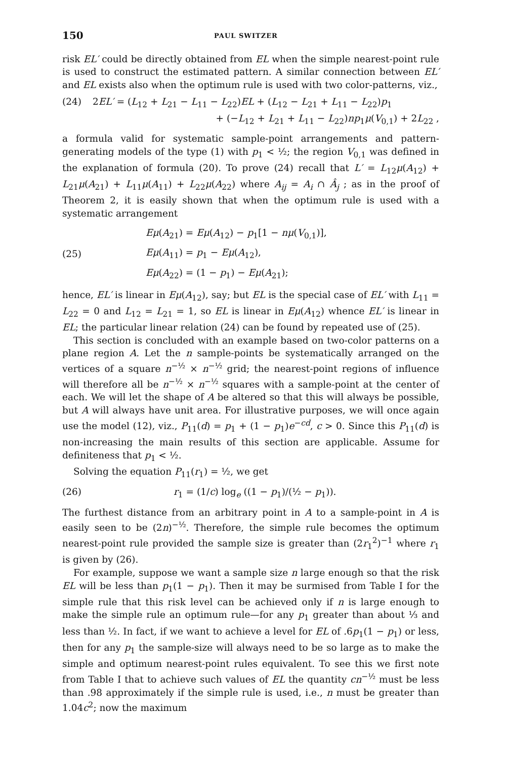150 PAUL SWITZER
risk EL′ could be directly obtained from EL when the simple nearest-point rule is used to construct the estimated pattern. A similar connection between EL′ and EL exists also when the optimum rule is used with two color-patterns, viz.,
(24) 2EL′ = (L<sub>12</sub> + L<sub>21</sub> − L<sub>11</sub> − L<sub>22</sub>)EL + (L<sub>12</sub> − L<sub>21</sub> + L<sub>11</sub> − L<sub>22</sub>)p<sub>1</sub>
+ (−L<sub>12</sub> + L<sub>21</sub> + L<sub>11</sub> − L<sub>22</sub>)np<sub>1</sub>μ(V<sub>0,1</sub>) + 2L<sub>22</sub> ,
a formula valid for systematic sample-point arrangements and pattern-generating models of the type (1) with p<sub>1</sub> < ½; the region V<sub>0,1</sub> was defined in the explanation of formula (20). To prove (24) recall that L′ = L<sub>12</sub>μ(A<sub>12</sub>) + L<sub>21</sub>μ(A<sub>21</sub>) + L<sub>11</sub>μ(A<sub>11</sub>) + L<sub>22</sub>μ(A<sub>22</sub>) where A<sub>ij</sub> = A<sub>i</sub> ∩ Â<sub>j</sub> ; as in the proof of Theorem 2, it is easily shown that when the optimum rule is used with a systematic arrangement
(25)
Eμ(A<sub>21</sub>) = Eμ(A<sub>12</sub>) − p<sub>1</sub>[1 − nμ(V<sub>0,1</sub>)],
Eμ(A<sub>11</sub>) = p<sub>1</sub> − Eμ(A<sub>12</sub>),
Eμ(A<sub>22</sub>) = (1 − p<sub>1</sub>) − Eμ(A<sub>21</sub>);
hence, EL′ is linear in Eμ(A<sub>12</sub>), say; but EL is the special case of EL′ with L<sub>11</sub> = L<sub>22</sub> = 0 and L<sub>12</sub> = L<sub>21</sub> = 1, so EL is linear in Eμ(A<sub>12</sub>) whence EL′ is linear in EL; the particular linear relation (24) can be found by repeated use of (25).
This section is concluded with an example based on two-color patterns on a plane region A. Let the n sample-points be systematically arranged on the vertices of a square n<sup>−½</sup> × n<sup>−½</sup> grid; the nearest-point regions of influence will therefore all be n<sup>−½</sup> × n<sup>−½</sup> squares with a sample-point at the center of each. We will let the shape of A be altered so that this will always be possible, but A will always have unit area. For illustrative purposes, we will once again use the model (12), viz., P<sub>11</sub>(d) = p<sub>1</sub> + (1 − p<sub>1</sub>)e<sup>−cd</sup>, c > 0. Since this P<sub>11</sub>(d) is non-increasing the main results of this section are applicable. Assume for definiteness that p<sub>1</sub> < ½.
Solving the equation P<sub>11</sub>(r<sub>1</sub>) = ½, we get
(26) r<sub>1</sub> = (1/c) log<sub>e</sub> ((1 − p<sub>1</sub>)/(½ − p<sub>1</sub>)).
The furthest distance from an arbitrary point in A to a sample-point in A is easily seen to be (2n)<sup>−½</sup>. Therefore, the simple rule becomes the optimum nearest-point rule provided the sample size is greater than (2r<sub>1</sub><sup>2</sup>)<sup>−1</sup> where r<sub>1</sub> is given by (26).
For example, suppose we want a sample size n large enough so that the risk EL will be less than p<sub>1</sub>(1 − p<sub>1</sub>). Then it may be surmised from Table I for the simple rule that this risk level can be achieved only if n is large enough to make the simple rule an optimum rule—for any p<sub>1</sub> greater than about ⅓ and less than ½. In fact, if we want to achieve a level for EL of .6p<sub>1</sub>(1 − p<sub>1</sub>) or less, then for any p<sub>1</sub> the sample-size will always need to be so large as to make the simple and optimum nearest-point rules equivalent. To see this we first note from Table I that to achieve such values of EL the quantity cn<sup>−½</sup> must be less than .98 approximately if the simple rule is used, i.e., n must be greater than 1.04c<sup>2</sup>; now the maximum